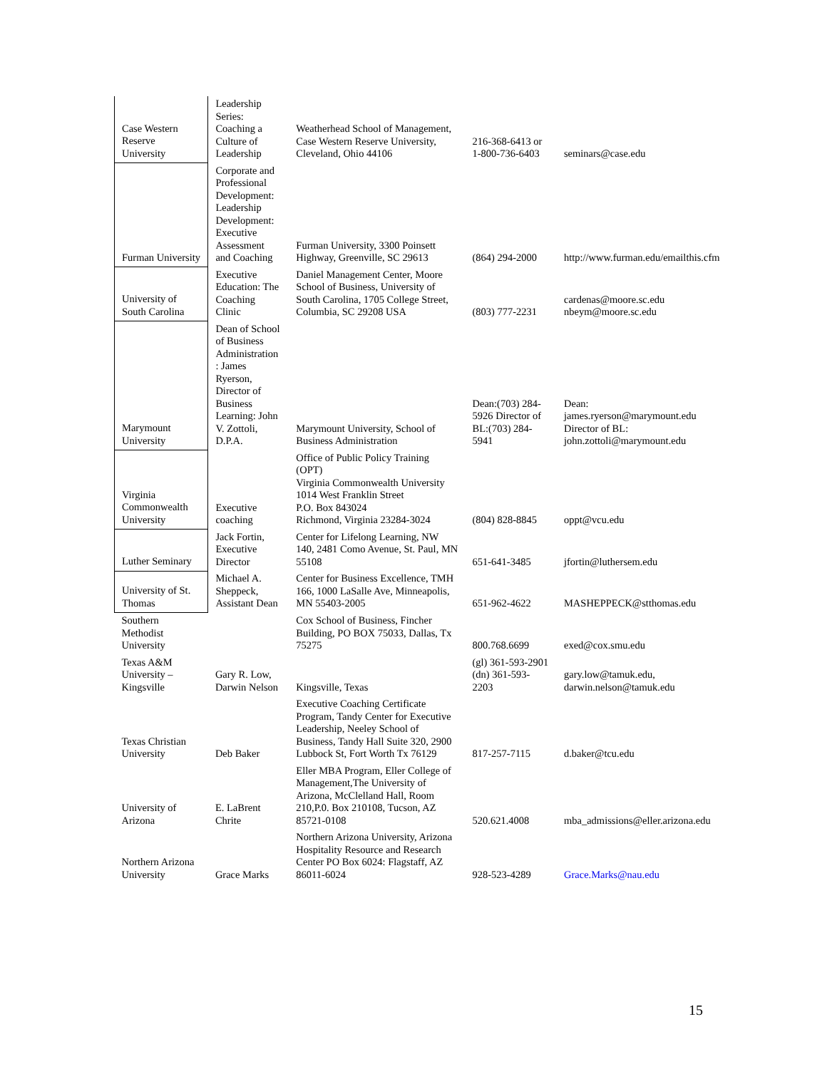| Case Western Reserve University | Leadership Series: Coaching a Culture of Leadership | Weatherhead School of Management, Case Western Reserve University, Cleveland, Ohio 44106 | 216-368-6413 or 1-800-736-6403 | seminars@case.edu |
| Furman University | Corporate and Professional Development: Leadership Development: Executive Assessment and Coaching | Furman University, 3300 Poinsett Highway, Greenville, SC 29613 | (864) 294-2000 | http://www.furman.edu/emailthis.cfm |
| University of South Carolina | Executive Education: The Coaching Clinic | Daniel Management Center, Moore School of Business, University of South Carolina, 1705 College Street, Columbia, SC 29208 USA | (803) 777-2231 | cardenas@moore.sc.edu nbeym@moore.sc.edu |
| Marymount University | Dean of School of Business Administration : James Ryerson, Director of Business Learning: John V. Zottoli, D.P.A. | Marymount University, School of Business Administration | Dean:(703) 284-5926 Director of BL:(703) 284-5941 | Dean: james.ryerson@marymount.edu Director of BL: john.zottoli@marymount.edu |
| Virginia Commonwealth University | Executive coaching | Office of Public Policy Training (OPT) Virginia Commonwealth University 1014 West Franklin Street P.O. Box 843024 Richmond, Virginia 23284-3024 | (804) 828-8845 | oppt@vcu.edu |
| Luther Seminary | Jack Fortin, Executive Director | Center for Lifelong Learning, NW 140, 2481 Como Avenue, St. Paul, MN 55108 | 651-641-3485 | jfortin@luthersem.edu |
| University of St. Thomas | Michael A. Sheppeck, Assistant Dean | Center for Business Excellence, TMH 166, 1000 LaSalle Ave, Minneapolis, MN 55403-2005 | 651-962-4622 | MASHEPPECK@stthomas.edu |
| Southern Methodist University | | Cox School of Business, Fincher Building, PO BOX 75033, Dallas, Tx 75275 | 800.768.6699 | exed@cox.smu.edu |
| Texas A&M University – Kingsville | Gary R. Low, Darwin Nelson | Kingsville, Texas | (gl) 361-593-2901 (dn) 361-593-2203 | gary.low@tamuk.edu, darwin.nelson@tamuk.edu |
| Texas Christian University | Deb Baker | Executive Coaching Certificate Program, Tandy Center for Executive Leadership, Neeley School of Business, Tandy Hall Suite 320, 2900 Lubbock St, Fort Worth Tx 76129 | 817-257-7115 | d.baker@tcu.edu |
| University of Arizona | E. LaBrent Chrite | Eller MBA Program, Eller College of Management,The University of Arizona, McClelland Hall, Room 210,P.0. Box 210108, Tucson, AZ 85721-0108 | 520.621.4008 | mba_admissions@eller.arizona.edu |
| Northern Arizona University | Grace Marks | Northern Arizona University, Arizona Hospitality Resource and Research Center PO Box 6024: Flagstaff, AZ 86011-6024 | 928-523-4289 | Grace.Marks@nau.edu |
15